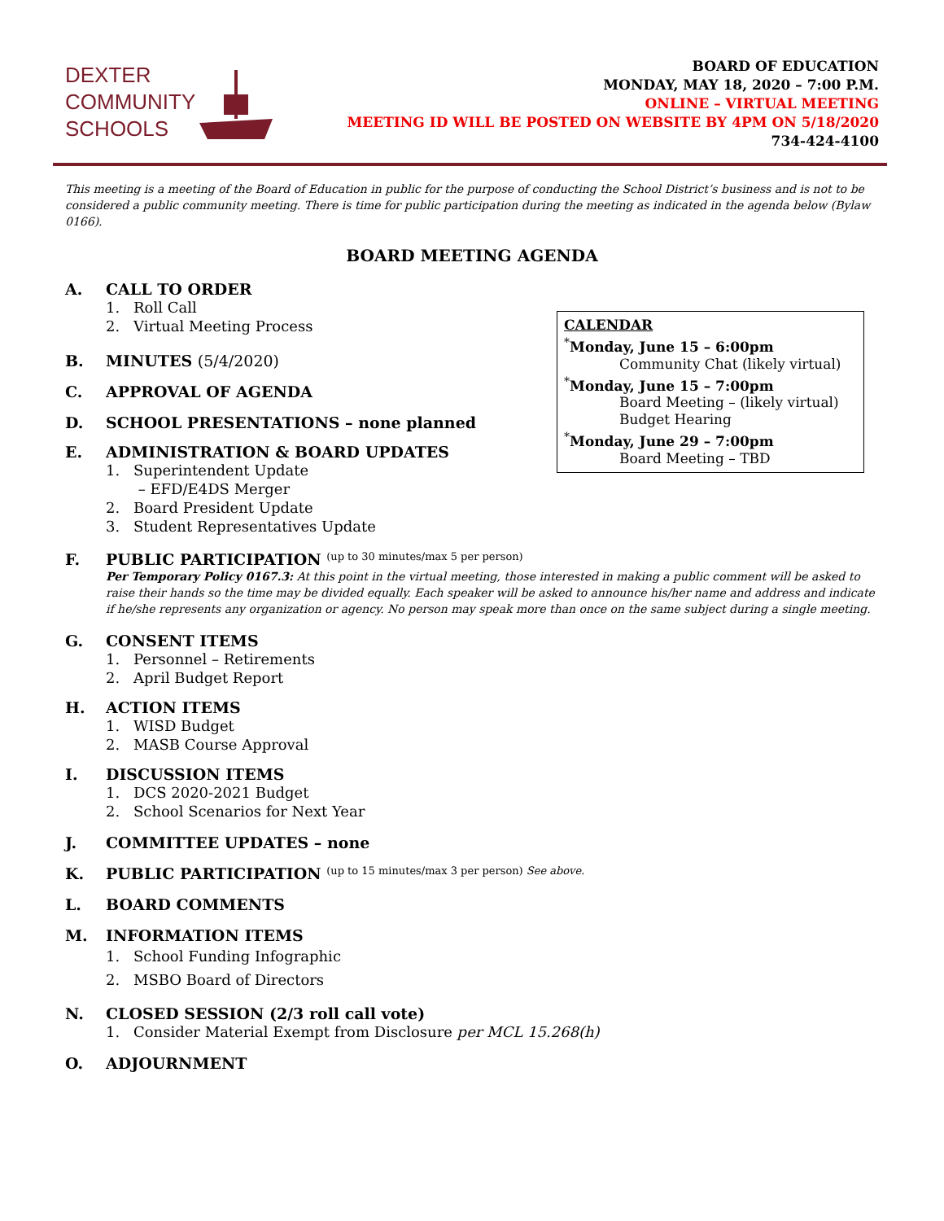DEXTER
COMMUNITY
SCHOOLS
BOARD OF EDUCATION
MONDAY, MAY 18, 2020 – 7:00 P.M.
ONLINE – VIRTUAL MEETING
MEETING ID WILL BE POSTED ON WEBSITE BY 4PM ON 5/18/2020
734-424-4100
This meeting is a meeting of the Board of Education in public for the purpose of conducting the School District’s business and is not to be considered a public community meeting. There is time for public participation during the meeting as indicated in the agenda below (Bylaw 0166).
BOARD MEETING AGENDA
A. CALL TO ORDER
1. Roll Call
2. Virtual Meeting Process
B. MINUTES (5/4/2020)
C. APPROVAL OF AGENDA
D. SCHOOL PRESENTATIONS – none planned
E. ADMINISTRATION & BOARD UPDATES
1. Superintendent Update
– EFD/E4DS Merger
2. Board President Update
3. Student Representatives Update
F. PUBLIC PARTICIPATION (up to 30 minutes/max 5 per person)
Per Temporary Policy 0167.3: At this point in the virtual meeting, those interested in making a public comment will be asked to raise their hands so the time may be divided equally. Each speaker will be asked to announce his/her name and address and indicate if he/she represents any organization or agency. No person may speak more than once on the same subject during a single meeting.
G. CONSENT ITEMS
1. Personnel – Retirements
2. April Budget Report
H. ACTION ITEMS
1. WISD Budget
2. MASB Course Approval
I. DISCUSSION ITEMS
1. DCS 2020-2021 Budget
2. School Scenarios for Next Year
J. COMMITTEE UPDATES – none
K. PUBLIC PARTICIPATION (up to 15 minutes/max 3 per person) See above.
L. BOARD COMMENTS
M. INFORMATION ITEMS
1. School Funding Infographic
2. MSBO Board of Directors
N. CLOSED SESSION (2/3 roll call vote)
1. Consider Material Exempt from Disclosure per MCL 15.268(h)
O. ADJOURNMENT
CALENDAR
<sup>*</sup> Monday, June 15 – 6:00pm
Community Chat (likely virtual)
<sup>*</sup> Monday, June 15 – 7:00pm
Board Meeting – (likely virtual)
Budget Hearing
<sup>*</sup> Monday, June 29 – 7:00pm
Board Meeting – TBD